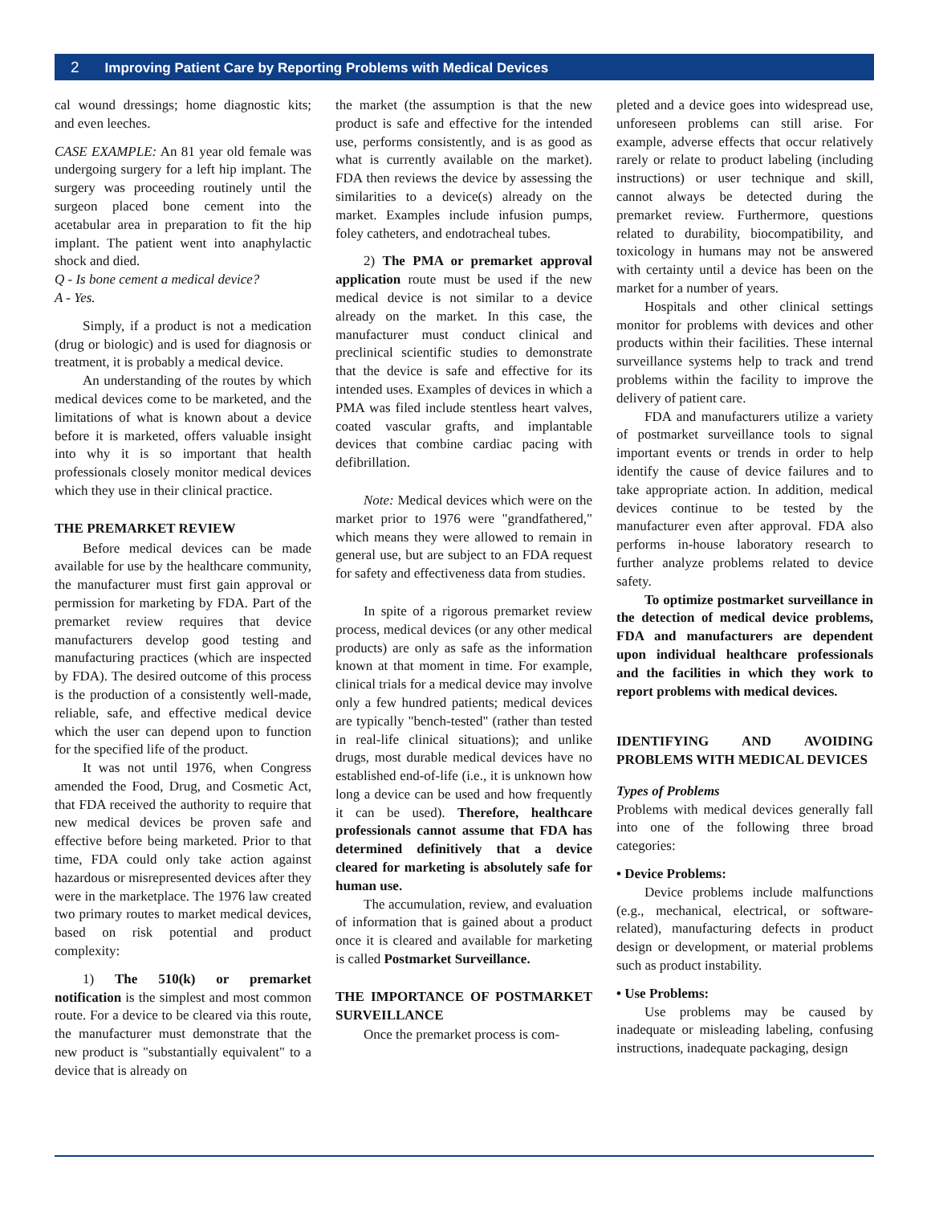2 Improving Patient Care by Reporting Problems with Medical Devices
cal wound dressings; home diagnostic kits; and even leeches.
CASE EXAMPLE: An 81 year old female was undergoing surgery for a left hip implant. The surgery was proceeding routinely until the surgeon placed bone cement into the acetabular area in preparation to fit the hip implant. The patient went into anaphylactic shock and died.
Q - Is bone cement a medical device?
A - Yes.
Simply, if a product is not a medication (drug or biologic) and is used for diagnosis or treatment, it is probably a medical device.
An understanding of the routes by which medical devices come to be marketed, and the limitations of what is known about a device before it is marketed, offers valuable insight into why it is so important that health professionals closely monitor medical devices which they use in their clinical practice.
THE PREMARKET REVIEW
Before medical devices can be made available for use by the healthcare community, the manufacturer must first gain approval or permission for marketing by FDA. Part of the premarket review requires that device manufacturers develop good testing and manufacturing practices (which are inspected by FDA). The desired outcome of this process is the production of a consistently well-made, reliable, safe, and effective medical device which the user can depend upon to function for the specified life of the product.
It was not until 1976, when Congress amended the Food, Drug, and Cosmetic Act, that FDA received the authority to require that new medical devices be proven safe and effective before being marketed. Prior to that time, FDA could only take action against hazardous or misrepresented devices after they were in the marketplace. The 1976 law created two primary routes to market medical devices, based on risk potential and product complexity:
1) The 510(k) or premarket notification is the simplest and most common route. For a device to be cleared via this route, the manufacturer must demonstrate that the new product is "substantially equivalent" to a device that is already on
the market (the assumption is that the new product is safe and effective for the intended use, performs consistently, and is as good as what is currently available on the market). FDA then reviews the device by assessing the similarities to a device(s) already on the market. Examples include infusion pumps, foley catheters, and endotracheal tubes.
2) The PMA or premarket approval application route must be used if the new medical device is not similar to a device already on the market. In this case, the manufacturer must conduct clinical and preclinical scientific studies to demonstrate that the device is safe and effective for its intended uses. Examples of devices in which a PMA was filed include stentless heart valves, coated vascular grafts, and implantable devices that combine cardiac pacing with defibrillation.
Note: Medical devices which were on the market prior to 1976 were "grandfathered," which means they were allowed to remain in general use, but are subject to an FDA request for safety and effectiveness data from studies.
In spite of a rigorous premarket review process, medical devices (or any other medical products) are only as safe as the information known at that moment in time. For example, clinical trials for a medical device may involve only a few hundred patients; medical devices are typically "bench-tested" (rather than tested in real-life clinical situations); and unlike drugs, most durable medical devices have no established end-of-life (i.e., it is unknown how long a device can be used and how frequently it can be used). Therefore, healthcare professionals cannot assume that FDA has determined definitively that a device cleared for marketing is absolutely safe for human use.
The accumulation, review, and evaluation of information that is gained about a product once it is cleared and available for marketing is called Postmarket Surveillance.
THE IMPORTANCE OF POSTMARKET SURVEILLANCE
Once the premarket process is com-
pleted and a device goes into widespread use, unforeseen problems can still arise. For example, adverse effects that occur relatively rarely or relate to product labeling (including instructions) or user technique and skill, cannot always be detected during the premarket review. Furthermore, questions related to durability, biocompatibility, and toxicology in humans may not be answered with certainty until a device has been on the market for a number of years.
Hospitals and other clinical settings monitor for problems with devices and other products within their facilities. These internal surveillance systems help to track and trend problems within the facility to improve the delivery of patient care.
FDA and manufacturers utilize a variety of postmarket surveillance tools to signal important events or trends in order to help identify the cause of device failures and to take appropriate action. In addition, medical devices continue to be tested by the manufacturer even after approval. FDA also performs in-house laboratory research to further analyze problems related to device safety.
To optimize postmarket surveillance in the detection of medical device problems, FDA and manufacturers are dependent upon individual healthcare professionals and the facilities in which they work to report problems with medical devices.
IDENTIFYING AND AVOIDING PROBLEMS WITH MEDICAL DEVICES
Types of Problems
Problems with medical devices generally fall into one of the following three broad categories:
• Device Problems:
Device problems include malfunctions (e.g., mechanical, electrical, or software-related), manufacturing defects in product design or development, or material problems such as product instability.
• Use Problems:
Use problems may be caused by inadequate or misleading labeling, confusing instructions, inadequate packaging, design